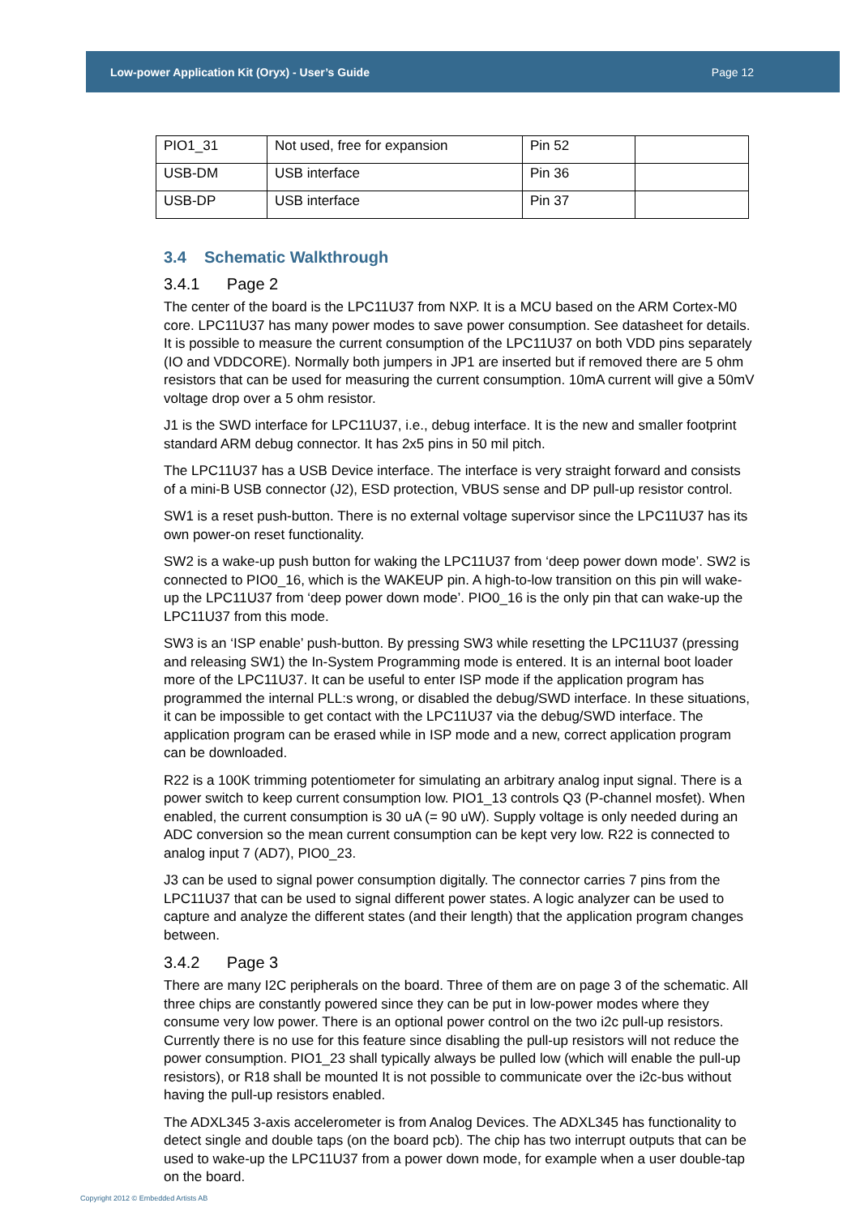Low-power Application Kit (Oryx) - User’s Guide Page 12
| PIO1_31 | Not used, free for expansion | Pin 52 | |
| USB-DM | USB interface | Pin 36 | |
| USB-DP | USB interface | Pin 37 | |
3.4 Schematic Walkthrough
3.4.1 Page 2
The center of the board is the LPC11U37 from NXP. It is a MCU based on the ARM Cortex-M0 core. LPC11U37 has many power modes to save power consumption. See datasheet for details. It is possible to measure the current consumption of the LPC11U37 on both VDD pins separately (IO and VDDCORE). Normally both jumpers in JP1 are inserted but if removed there are 5 ohm resistors that can be used for measuring the current consumption. 10mA current will give a 50mV voltage drop over a 5 ohm resistor.
J1 is the SWD interface for LPC11U37, i.e., debug interface. It is the new and smaller footprint standard ARM debug connector. It has 2x5 pins in 50 mil pitch.
The LPC11U37 has a USB Device interface. The interface is very straight forward and consists of a mini-B USB connector (J2), ESD protection, VBUS sense and DP pull-up resistor control.
SW1 is a reset push-button. There is no external voltage supervisor since the LPC11U37 has its own power-on reset functionality.
SW2 is a wake-up push button for waking the LPC11U37 from ‘deep power down mode’. SW2 is connected to PIO0_16, which is the WAKEUP pin. A high-to-low transition on this pin will wake-up the LPC11U37 from ‘deep power down mode’. PIO0_16 is the only pin that can wake-up the LPC11U37 from this mode.
SW3 is an ‘ISP enable’ push-button. By pressing SW3 while resetting the LPC11U37 (pressing and releasing SW1) the In-System Programming mode is entered. It is an internal boot loader more of the LPC11U37. It can be useful to enter ISP mode if the application program has programmed the internal PLL:s wrong, or disabled the debug/SWD interface. In these situations, it can be impossible to get contact with the LPC11U37 via the debug/SWD interface. The application program can be erased while in ISP mode and a new, correct application program can be downloaded.
R22 is a 100K trimming potentiometer for simulating an arbitrary analog input signal. There is a power switch to keep current consumption low. PIO1_13 controls Q3 (P-channel mosfet). When enabled, the current consumption is 30 uA (= 90 uW). Supply voltage is only needed during an ADC conversion so the mean current consumption can be kept very low. R22 is connected to analog input 7 (AD7), PIO0_23.
J3 can be used to signal power consumption digitally. The connector carries 7 pins from the LPC11U37 that can be used to signal different power states. A logic analyzer can be used to capture and analyze the different states (and their length) that the application program changes between.
3.4.2 Page 3
There are many I2C peripherals on the board. Three of them are on page 3 of the schematic. All three chips are constantly powered since they can be put in low-power modes where they consume very low power. There is an optional power control on the two i2c pull-up resistors. Currently there is no use for this feature since disabling the pull-up resistors will not reduce the power consumption. PIO1_23 shall typically always be pulled low (which will enable the pull-up resistors), or R18 shall be mounted It is not possible to communicate over the i2c-bus without having the pull-up resistors enabled.
The ADXL345 3-axis accelerometer is from Analog Devices. The ADXL345 has functionality to detect single and double taps (on the board pcb). The chip has two interrupt outputs that can be used to wake-up the LPC11U37 from a power down mode, for example when a user double-tap on the board.
Copyright 2012 © Embedded Artists AB